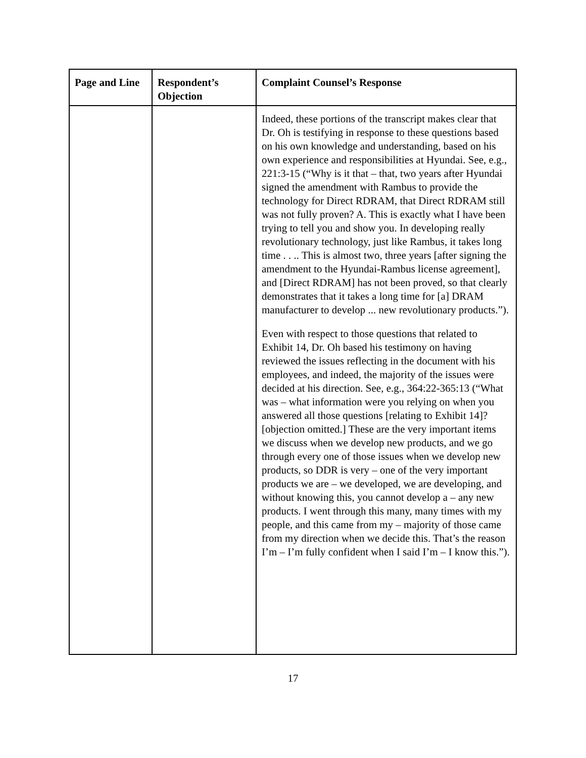| Page and Line | Respondent’s Objection | Complaint Counsel’s Response |
| --- | --- | --- |
| | | Indeed, these portions of the transcript makes clear that Dr. Oh is testifying in response to these questions based on his own knowledge and understanding, based on his own experience and responsibilities at Hyundai. See, e.g., 221:3-15 (“Why is it that – that, two years after Hyundai signed the amendment with Rambus to provide the technology for Direct RDRAM, that Direct RDRAM still was not fully proven? A. This is exactly what I have been trying to tell you and show you. In developing really revolutionary technology, just like Rambus, it takes long time . . .. This is almost two, three years [after signing the amendment to the Hyundai-Rambus license agreement], and [Direct RDRAM] has not been proved, so that clearly demonstrates that it takes a long time for [a] DRAM manufacturer to develop ... new revolutionary products.”). Even with respect to those questions that related to Exhibit 14, Dr. Oh based his testimony on having reviewed the issues reflecting in the document with his employees, and indeed, the majority of the issues were decided at his direction. See, e.g., 364:22-365:13 (“What was – what information were you relying on when you answered all those questions [relating to Exhibit 14]? [objection omitted.] These are the very important items we discuss when we develop new products, and we go through every one of those issues when we develop new products, so DDR is very – one of the very important products we are – we developed, we are developing, and without knowing this, you cannot develop a – any new products. I went through this many, many times with my people, and this came from my – majority of those came from my direction when we decide this. That’s the reason I’m – I’m fully confident when I said I’m – I know this.”). |
17